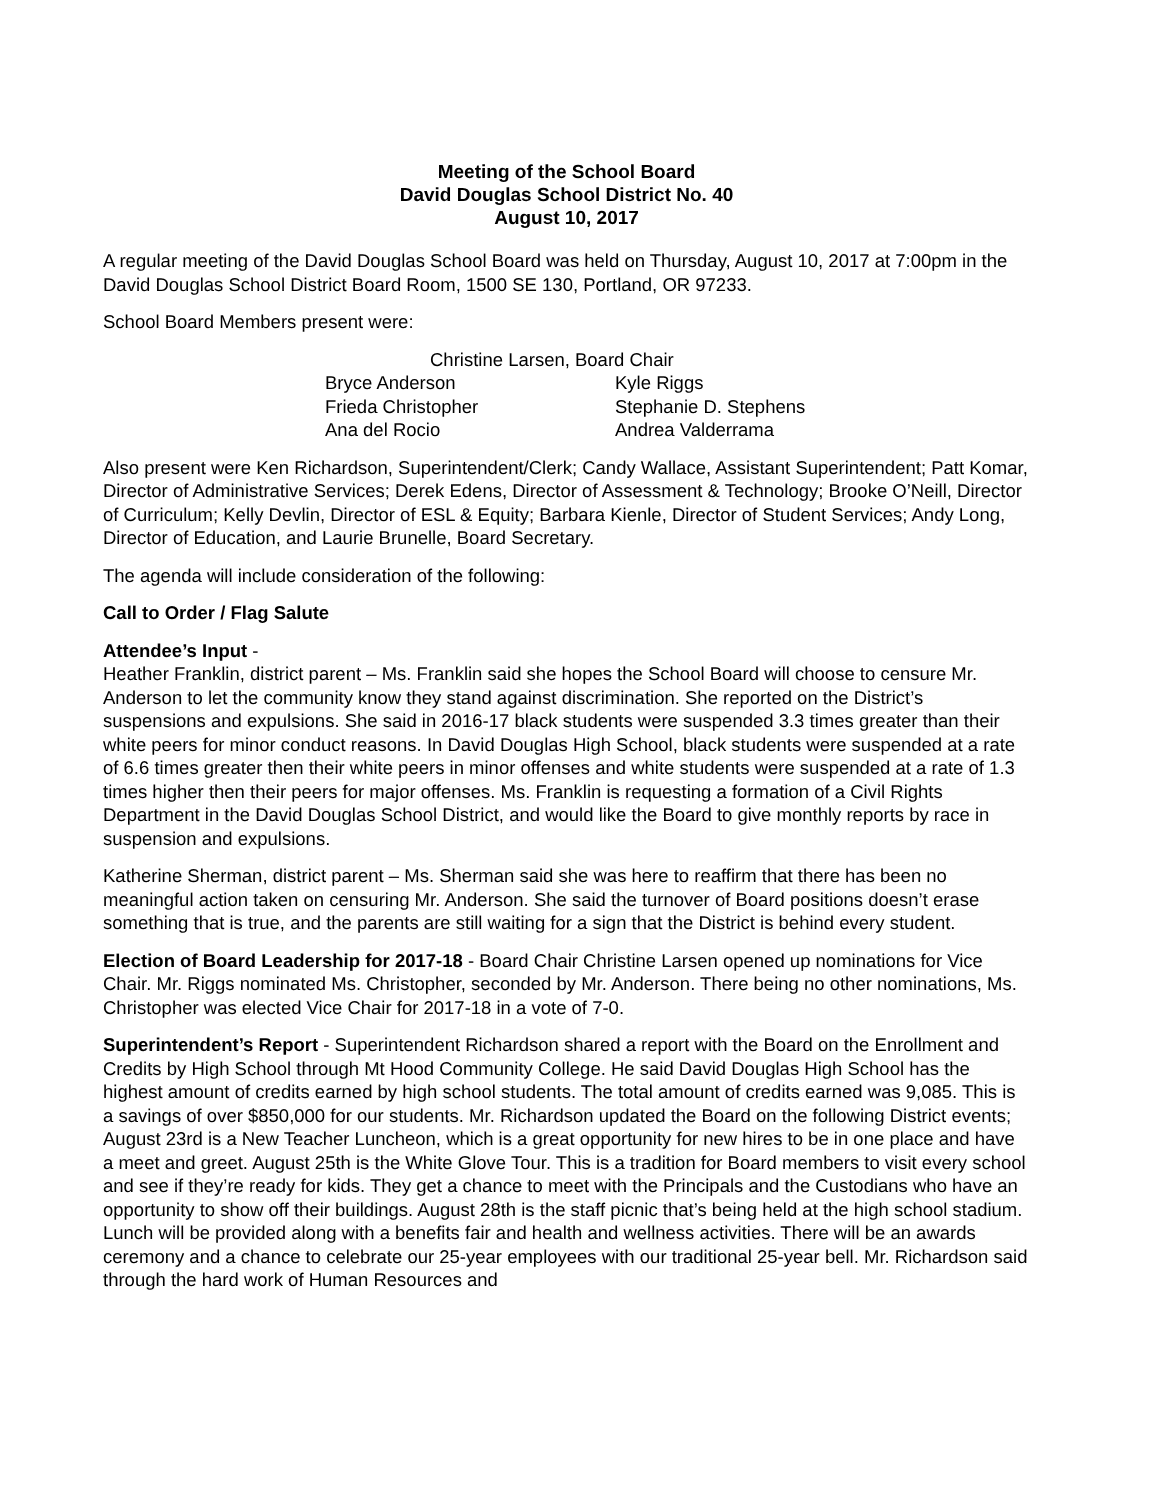Meeting of the School Board
David Douglas School District No. 40
August 10, 2017
A regular meeting of the David Douglas School Board was held on Thursday, August 10, 2017 at 7:00pm in the David Douglas School District Board Room, 1500 SE 130, Portland, OR 97233.
School Board Members present were:
Christine Larsen, Board Chair
Bryce Anderson Kyle Riggs
Frieda Christopher Stephanie D. Stephens
Ana del Rocio Andrea Valderrama
Also present were Ken Richardson, Superintendent/Clerk; Candy Wallace, Assistant Superintendent; Patt Komar, Director of Administrative Services; Derek Edens, Director of Assessment & Technology; Brooke O’Neill, Director of Curriculum; Kelly Devlin, Director of ESL & Equity; Barbara Kienle, Director of Student Services; Andy Long, Director of Education, and Laurie Brunelle, Board Secretary.
The agenda will include consideration of the following:
Call to Order / Flag Salute
Attendee’s Input -
Heather Franklin, district parent – Ms. Franklin said she hopes the School Board will choose to censure Mr. Anderson to let the community know they stand against discrimination. She reported on the District’s suspensions and expulsions. She said in 2016-17 black students were suspended 3.3 times greater than their white peers for minor conduct reasons. In David Douglas High School, black students were suspended at a rate of 6.6 times greater then their white peers in minor offenses and white students were suspended at a rate of 1.3 times higher then their peers for major offenses. Ms. Franklin is requesting a formation of a Civil Rights Department in the David Douglas School District, and would like the Board to give monthly reports by race in suspension and expulsions.
Katherine Sherman, district parent – Ms. Sherman said she was here to reaffirm that there has been no meaningful action taken on censuring Mr. Anderson. She said the turnover of Board positions doesn’t erase something that is true, and the parents are still waiting for a sign that the District is behind every student.
Election of Board Leadership for 2017-18 - Board Chair Christine Larsen opened up nominations for Vice Chair. Mr. Riggs nominated Ms. Christopher, seconded by Mr. Anderson. There being no other nominations, Ms. Christopher was elected Vice Chair for 2017-18 in a vote of 7-0.
Superintendent’s Report - Superintendent Richardson shared a report with the Board on the Enrollment and Credits by High School through Mt Hood Community College. He said David Douglas High School has the highest amount of credits earned by high school students. The total amount of credits earned was 9,085. This is a savings of over $850,000 for our students. Mr. Richardson updated the Board on the following District events; August 23rd is a New Teacher Luncheon, which is a great opportunity for new hires to be in one place and have a meet and greet. August 25th is the White Glove Tour. This is a tradition for Board members to visit every school and see if they’re ready for kids. They get a chance to meet with the Principals and the Custodians who have an opportunity to show off their buildings. August 28th is the staff picnic that’s being held at the high school stadium. Lunch will be provided along with a benefits fair and health and wellness activities. There will be an awards ceremony and a chance to celebrate our 25-year employees with our traditional 25-year bell. Mr. Richardson said through the hard work of Human Resources and